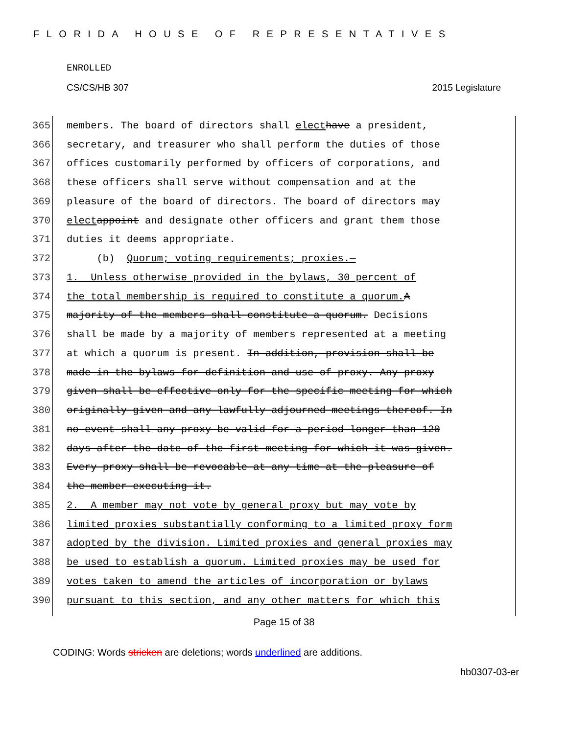FLORIDA HOUSE OF REPRESENTATIVES
ENROLLED
CS/CS/HB 307 2015 Legislature
365 members. The board of directors shall elect have a president,
366 secretary, and treasurer who shall perform the duties of those
367 offices customarily performed by officers of corporations, and
368 these officers shall serve without compensation and at the
369 pleasure of the board of directors. The board of directors may
370 elect appoint and designate other officers and grant them those
371 duties it deems appropriate.
372 (b) Quorum; voting requirements; proxies.—
373 1. Unless otherwise provided in the bylaws, 30 percent of
374 the total membership is required to constitute a quorum. A
375 majority of the members shall constitute a quorum. Decisions
376 shall be made by a majority of members represented at a meeting
377 at which a quorum is present. In addition, provision shall be
378 made in the bylaws for definition and use of proxy. Any proxy
379 given shall be effective only for the specific meeting for which
380 originally given and any lawfully adjourned meetings thereof. In
381 no event shall any proxy be valid for a period longer than 120
382 days after the date of the first meeting for which it was given.
383 Every proxy shall be revocable at any time at the pleasure of
384 the member executing it.
385 2. A member may not vote by general proxy but may vote by
386 limited proxies substantially conforming to a limited proxy form
387 adopted by the division. Limited proxies and general proxies may
388 be used to establish a quorum. Limited proxies may be used for
389 votes taken to amend the articles of incorporation or bylaws
390 pursuant to this section, and any other matters for which this
Page 15 of 38
CODING: Words stricken are deletions; words underlined are additions.
hb0307-03-er